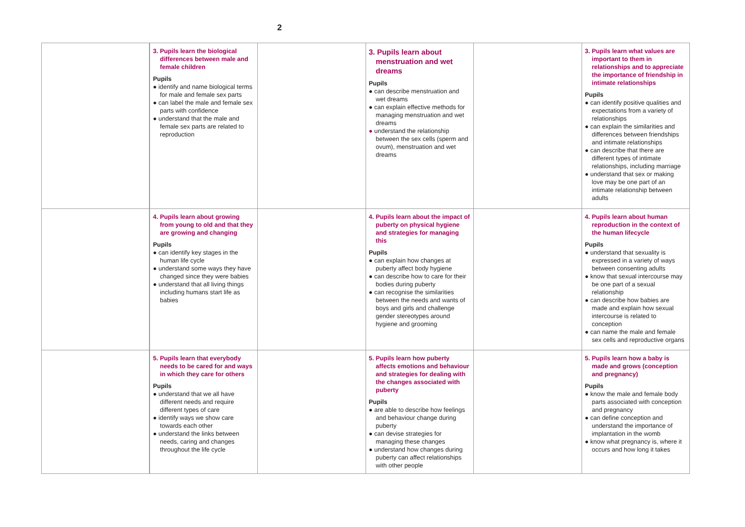2
| | 3. Pupils learn the biological differences between male and female children Pupils ● identify and name biological terms for male and female sex parts ● can label the male and female sex parts with confidence ● understand that the male and female sex parts are related to reproduction | | 3. Pupils learn about menstruation and wet dreams Pupils ● can describe menstruation and wet dreams ● can explain effective methods for managing menstruation and wet dreams ● understand the relationship between the sex cells (sperm and ovum), menstruation and wet dreams | | 3. Pupils learn what values are important to them in relationships and to appreciate the importance of friendship in intimate relationships Pupils ● can identify positive qualities and expectations from a variety of relationships ● can explain the similarities and differences between friendships and intimate relationships ● can describe that there are different types of intimate relationships, including marriage ● understand that sex or making love may be one part of an intimate relationship between adults |
| | 4. Pupils learn about growing from young to old and that they are growing and changing Pupils ● can identify key stages in the human life cycle ● understand some ways they have changed since they were babies ● understand that all living things including humans start life as babies | | 4. Pupils learn about the impact of puberty on physical hygiene and strategies for managing this Pupils ● can explain how changes at puberty affect body hygiene ● can describe how to care for their bodies during puberty ● can recognise the similarities between the needs and wants of boys and girls and challenge gender stereotypes around hygiene and grooming | | 4. Pupils learn about human reproduction in the context of the human lifecycle Pupils ● understand that sexuality is expressed in a variety of ways between consenting adults ● know that sexual intercourse may be one part of a sexual relationship ● can describe how babies are made and explain how sexual intercourse is related to conception ● can name the male and female sex cells and reproductive organs |
| | 5. Pupils learn that everybody needs to be cared for and ways in which they care for others Pupils ● understand that we all have different needs and require different types of care ● identify ways we show care towards each other ● understand the links between needs, caring and changes throughout the life cycle | | 5. Pupils learn how puberty affects emotions and behaviour and strategies for dealing with the changes associated with puberty Pupils ● are able to describe how feelings and behaviour change during puberty ● can devise strategies for managing these changes ● understand how changes during puberty can affect relationships with other people | | 5. Pupils learn how a baby is made and grows (conception and pregnancy) Pupils ● know the male and female body parts associated with conception and pregnancy ● can define conception and understand the importance of implantation in the womb ● know what pregnancy is, where it occurs and how long it takes |